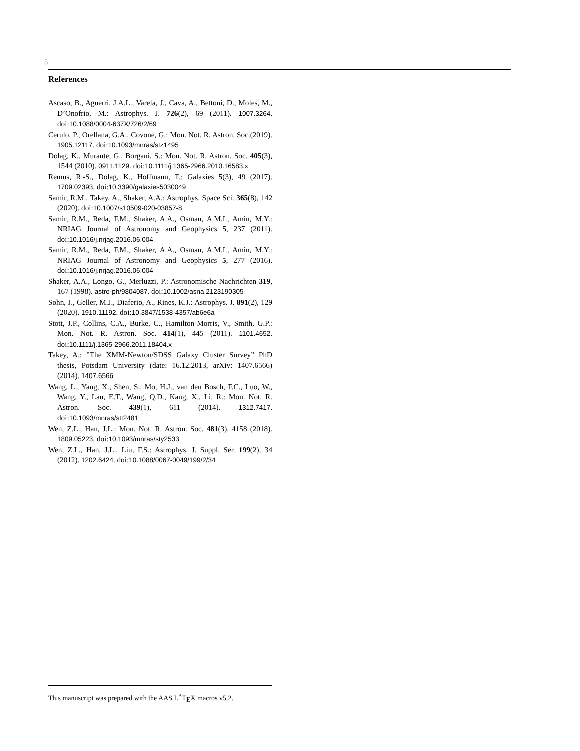5
References
Ascaso, B., Aguerri, J.A.L., Varela, J., Cava, A., Bettoni, D., Moles, M., D’Onofrio, M.: Astrophys. J. 726(2), 69 (2011). 1007.3264. doi:10.1088/0004-637X/726/2/69
Cerulo, P., Orellana, G.A., Covone, G.: Mon. Not. R. Astron. Soc.(2019). 1905.12117. doi:10.1093/mnras/stz1495
Dolag, K., Murante, G., Borgani, S.: Mon. Not. R. Astron. Soc. 405(3), 1544 (2010). 0911.1129. doi:10.1111/j.1365-2966.2010.16583.x
Remus, R.-S., Dolag, K., Hoffmann, T.: Galaxies 5(3), 49 (2017). 1709.02393. doi:10.3390/galaxies5030049
Samir, R.M., Takey, A., Shaker, A.A.: Astrophys. Space Sci. 365(8), 142 (2020). doi:10.1007/s10509-020-03857-8
Samir, R.M., Reda, F.M., Shaker, A.A., Osman, A.M.I., Amin, M.Y.: NRIAG Journal of Astronomy and Geophysics 5, 237 (2011). doi:10.1016/j.nrjag.2016.06.004
Samir, R.M., Reda, F.M., Shaker, A.A., Osman, A.M.I., Amin, M.Y.: NRIAG Journal of Astronomy and Geophysics 5, 277 (2016). doi:10.1016/j.nrjag.2016.06.004
Shaker, A.A., Longo, G., Merluzzi, P.: Astronomische Nachrichten 319, 167 (1998). astro-ph/9804087. doi:10.1002/asna.2123190305
Sohn, J., Geller, M.J., Diaferio, A., Rines, K.J.: Astrophys. J. 891(2), 129 (2020). 1910.11192. doi:10.3847/1538-4357/ab6e6a
Stott, J.P., Collins, C.A., Burke, C., Hamilton-Morris, V., Smith, G.P.: Mon. Not. R. Astron. Soc. 414(1), 445 (2011). 1101.4652. doi:10.1111/j.1365-2966.2011.18404.x
Takey, A.: ”The XMM-Newton/SDSS Galaxy Cluster Survey” PhD thesis, Potsdam University (date: 16.12.2013, arXiv: 1407.6566) (2014). 1407.6566
Wang, L., Yang, X., Shen, S., Mo, H.J., van den Bosch, F.C., Luo, W., Wang, Y., Lau, E.T., Wang, Q.D., Kang, X., Li, R.: Mon. Not. R. Astron. Soc. 439(1), 611 (2014). 1312.7417. doi:10.1093/mnras/stt2481
Wen, Z.L., Han, J.L.: Mon. Not. R. Astron. Soc. 481(3), 4158 (2018). 1809.05223. doi:10.1093/mnras/sty2533
Wen, Z.L., Han, J.L., Liu, F.S.: Astrophys. J. Suppl. Ser. 199(2), 34 (2012). 1202.6424. doi:10.1088/0067-0049/199/2/34
This manuscript was prepared with the AAS L<sup>A</sup>T<sub>E</sub>X macros v5.2.